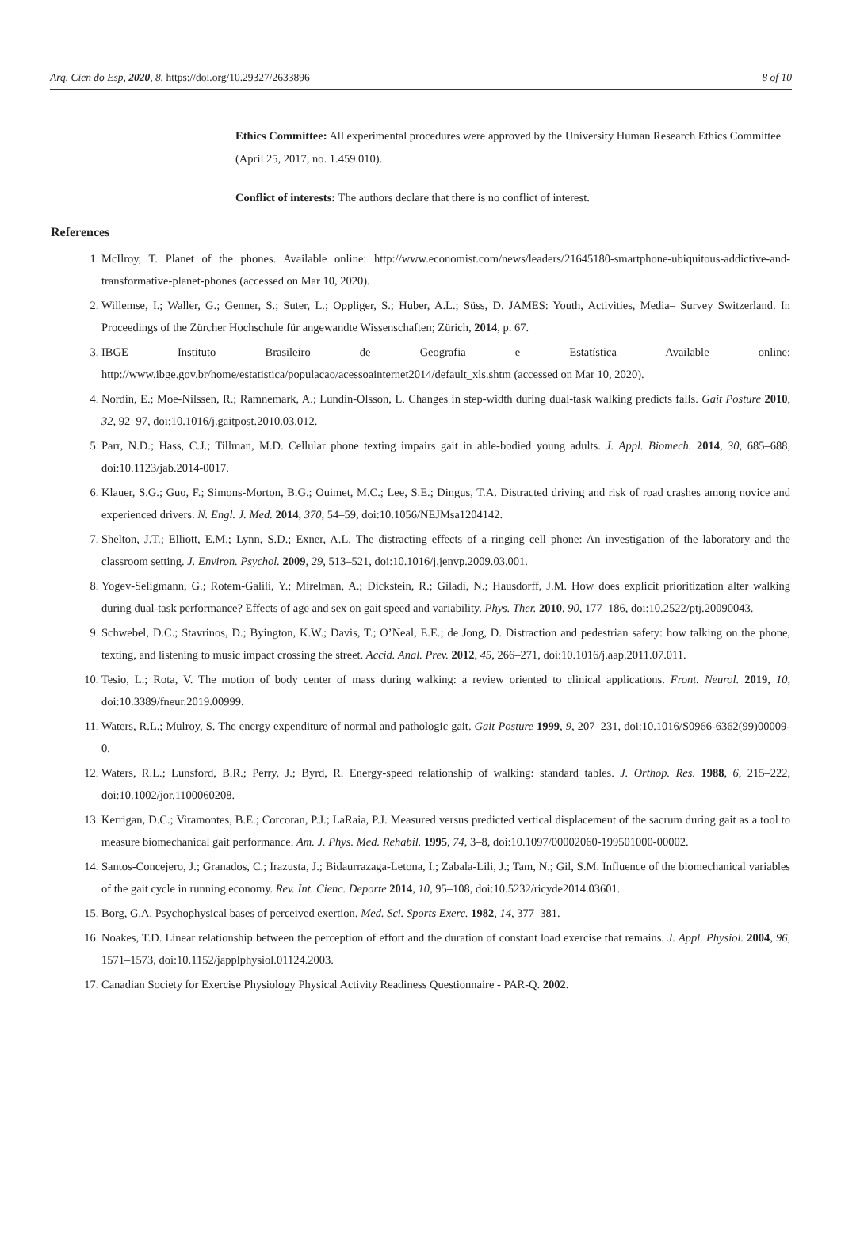Arq. Cien do Esp, 2020, 8. https://doi.org/10.29327/2633896 8 of 10
Ethics Committee: All experimental procedures were approved by the University Human Research Ethics Committee (April 25, 2017, no. 1.459.010).
Conflict of interests: The authors declare that there is no conflict of interest.
References
1. McIlroy, T. Planet of the phones. Available online: http://www.economist.com/news/leaders/21645180-smartphone-ubiquitous-addictive-and-transformative-planet-phones (accessed on Mar 10, 2020).
2. Willemse, I.; Waller, G.; Genner, S.; Suter, L.; Oppliger, S.; Huber, A.L.; Süss, D. JAMES: Youth, Activities, Media– Survey Switzerland. In Proceedings of the Zürcher Hochschule für angewandte Wissenschaften; Zürich, 2014, p. 67.
3. IBGE Instituto Brasileiro de Geografia e Estatística Available online: http://www.ibge.gov.br/home/estatistica/populacao/acessoainternet2014/default_xls.shtm (accessed on Mar 10, 2020).
4. Nordin, E.; Moe-Nilssen, R.; Ramnemark, A.; Lundin-Olsson, L. Changes in step-width during dual-task walking predicts falls. Gait Posture 2010, 32, 92–97, doi:10.1016/j.gaitpost.2010.03.012.
5. Parr, N.D.; Hass, C.J.; Tillman, M.D. Cellular phone texting impairs gait in able-bodied young adults. J. Appl. Biomech. 2014, 30, 685–688, doi:10.1123/jab.2014-0017.
6. Klauer, S.G.; Guo, F.; Simons-Morton, B.G.; Ouimet, M.C.; Lee, S.E.; Dingus, T.A. Distracted driving and risk of road crashes among novice and experienced drivers. N. Engl. J. Med. 2014, 370, 54–59, doi:10.1056/NEJMsa1204142.
7. Shelton, J.T.; Elliott, E.M.; Lynn, S.D.; Exner, A.L. The distracting effects of a ringing cell phone: An investigation of the laboratory and the classroom setting. J. Environ. Psychol. 2009, 29, 513–521, doi:10.1016/j.jenvp.2009.03.001.
8. Yogev-Seligmann, G.; Rotem-Galili, Y.; Mirelman, A.; Dickstein, R.; Giladi, N.; Hausdorff, J.M. How does explicit prioritization alter walking during dual-task performance? Effects of age and sex on gait speed and variability. Phys. Ther. 2010, 90, 177–186, doi:10.2522/ptj.20090043.
9. Schwebel, D.C.; Stavrinos, D.; Byington, K.W.; Davis, T.; O’Neal, E.E.; de Jong, D. Distraction and pedestrian safety: how talking on the phone, texting, and listening to music impact crossing the street. Accid. Anal. Prev. 2012, 45, 266–271, doi:10.1016/j.aap.2011.07.011.
10. Tesio, L.; Rota, V. The motion of body center of mass during walking: a review oriented to clinical applications. Front. Neurol. 2019, 10, doi:10.3389/fneur.2019.00999.
11. Waters, R.L.; Mulroy, S. The energy expenditure of normal and pathologic gait. Gait Posture 1999, 9, 207–231, doi:10.1016/S0966-6362(99)00009-0.
12. Waters, R.L.; Lunsford, B.R.; Perry, J.; Byrd, R. Energy-speed relationship of walking: standard tables. J. Orthop. Res. 1988, 6, 215–222, doi:10.1002/jor.1100060208.
13. Kerrigan, D.C.; Viramontes, B.E.; Corcoran, P.J.; LaRaia, P.J. Measured versus predicted vertical displacement of the sacrum during gait as a tool to measure biomechanical gait performance. Am. J. Phys. Med. Rehabil. 1995, 74, 3–8, doi:10.1097/00002060-199501000-00002.
14. Santos-Concejero, J.; Granados, C.; Irazusta, J.; Bidaurrazaga-Letona, I.; Zabala-Lili, J.; Tam, N.; Gil, S.M. Influence of the biomechanical variables of the gait cycle in running economy. Rev. Int. Cienc. Deporte 2014, 10, 95–108, doi:10.5232/ricyde2014.03601.
15. Borg, G.A. Psychophysical bases of perceived exertion. Med. Sci. Sports Exerc. 1982, 14, 377–381.
16. Noakes, T.D. Linear relationship between the perception of effort and the duration of constant load exercise that remains. J. Appl. Physiol. 2004, 96, 1571–1573, doi:10.1152/japplphysiol.01124.2003.
17. Canadian Society for Exercise Physiology Physical Activity Readiness Questionnaire - PAR-Q. 2002.